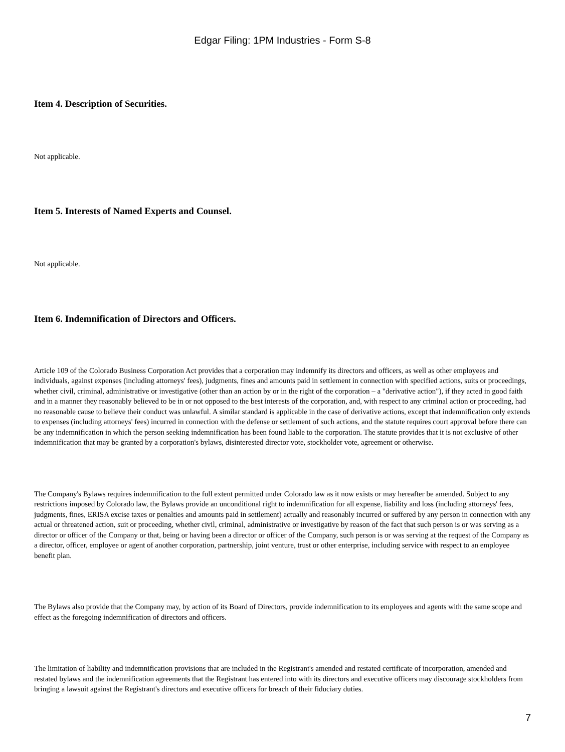Edgar Filing: 1PM Industries - Form S-8
Item 4. Description of Securities.
Not applicable.
Item 5. Interests of Named Experts and Counsel.
Not applicable.
Item 6. Indemnification of Directors and Officers.
Article 109 of the Colorado Business Corporation Act provides that a corporation may indemnify its directors and officers, as well as other employees and individuals, against expenses (including attorneys' fees), judgments, fines and amounts paid in settlement in connection with specified actions, suits or proceedings, whether civil, criminal, administrative or investigative (other than an action by or in the right of the corporation – a "derivative action"), if they acted in good faith and in a manner they reasonably believed to be in or not opposed to the best interests of the corporation, and, with respect to any criminal action or proceeding, had no reasonable cause to believe their conduct was unlawful. A similar standard is applicable in the case of derivative actions, except that indemnification only extends to expenses (including attorneys' fees) incurred in connection with the defense or settlement of such actions, and the statute requires court approval before there can be any indemnification in which the person seeking indemnification has been found liable to the corporation. The statute provides that it is not exclusive of other indemnification that may be granted by a corporation's bylaws, disinterested director vote, stockholder vote, agreement or otherwise.
The Company's Bylaws requires indemnification to the full extent permitted under Colorado law as it now exists or may hereafter be amended. Subject to any restrictions imposed by Colorado law, the Bylaws provide an unconditional right to indemnification for all expense, liability and loss (including attorneys' fees, judgments, fines, ERISA excise taxes or penalties and amounts paid in settlement) actually and reasonably incurred or suffered by any person in connection with any actual or threatened action, suit or proceeding, whether civil, criminal, administrative or investigative by reason of the fact that such person is or was serving as a director or officer of the Company or that, being or having been a director or officer of the Company, such person is or was serving at the request of the Company as a director, officer, employee or agent of another corporation, partnership, joint venture, trust or other enterprise, including service with respect to an employee benefit plan.
The Bylaws also provide that the Company may, by action of its Board of Directors, provide indemnification to its employees and agents with the same scope and effect as the foregoing indemnification of directors and officers.
The limitation of liability and indemnification provisions that are included in the Registrant's amended and restated certificate of incorporation, amended and restated bylaws and the indemnification agreements that the Registrant has entered into with its directors and executive officers may discourage stockholders from bringing a lawsuit against the Registrant's directors and executive officers for breach of their fiduciary duties.
7